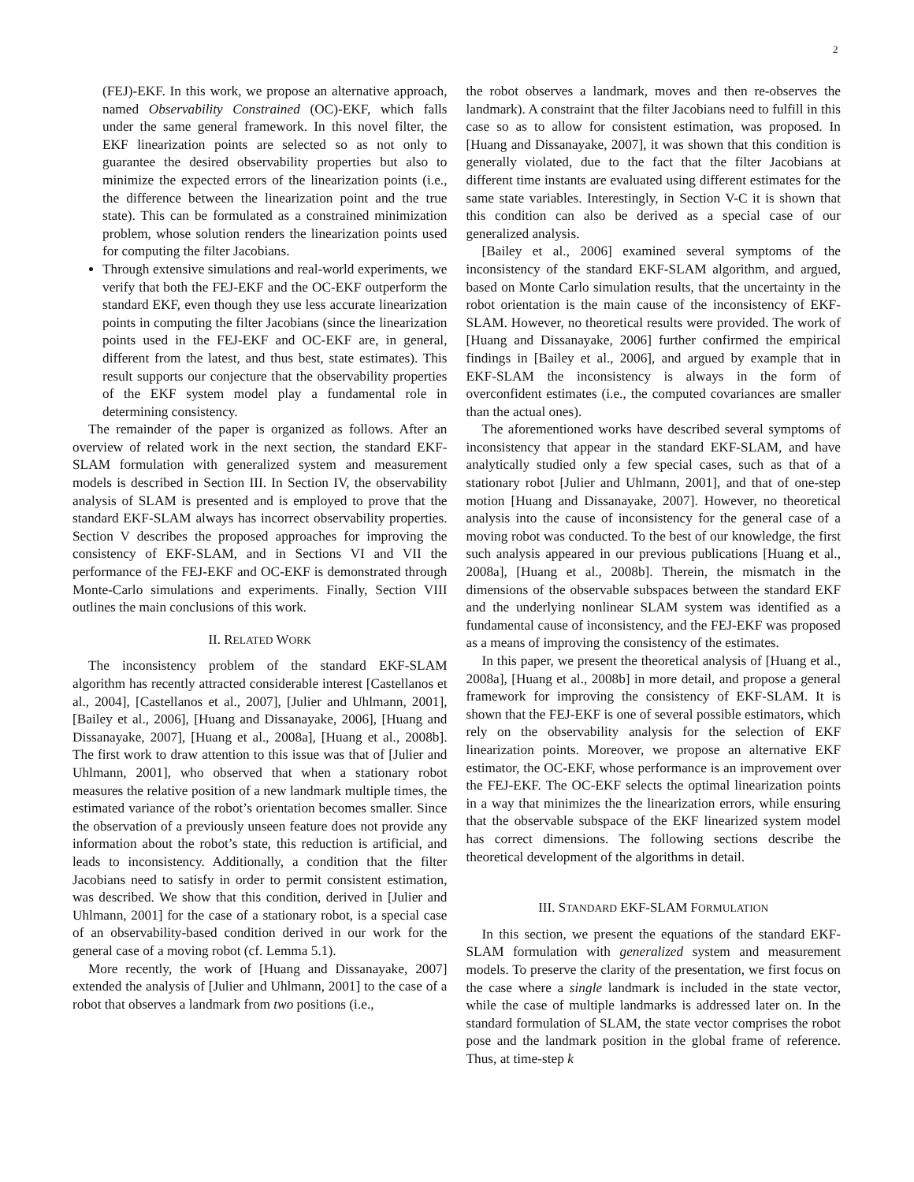2
(FEJ)-EKF. In this work, we propose an alternative approach, named Observability Constrained (OC)-EKF, which falls under the same general framework. In this novel filter, the EKF linearization points are selected so as not only to guarantee the desired observability properties but also to minimize the expected errors of the linearization points (i.e., the difference between the linearization point and the true state). This can be formulated as a constrained minimization problem, whose solution renders the linearization points used for computing the filter Jacobians.
Through extensive simulations and real-world experiments, we verify that both the FEJ-EKF and the OC-EKF outperform the standard EKF, even though they use less accurate linearization points in computing the filter Jacobians (since the linearization points used in the FEJ-EKF and OC-EKF are, in general, different from the latest, and thus best, state estimates). This result supports our conjecture that the observability properties of the EKF system model play a fundamental role in determining consistency.
The remainder of the paper is organized as follows. After an overview of related work in the next section, the standard EKF-SLAM formulation with generalized system and measurement models is described in Section III. In Section IV, the observability analysis of SLAM is presented and is employed to prove that the standard EKF-SLAM always has incorrect observability properties. Section V describes the proposed approaches for improving the consistency of EKF-SLAM, and in Sections VI and VII the performance of the FEJ-EKF and OC-EKF is demonstrated through Monte-Carlo simulations and experiments. Finally, Section VIII outlines the main conclusions of this work.
II. RELATED WORK
The inconsistency problem of the standard EKF-SLAM algorithm has recently attracted considerable interest [Castellanos et al., 2004], [Castellanos et al., 2007], [Julier and Uhlmann, 2001], [Bailey et al., 2006], [Huang and Dissanayake, 2006], [Huang and Dissanayake, 2007], [Huang et al., 2008a], [Huang et al., 2008b]. The first work to draw attention to this issue was that of [Julier and Uhlmann, 2001], who observed that when a stationary robot measures the relative position of a new landmark multiple times, the estimated variance of the robot’s orientation becomes smaller. Since the observation of a previously unseen feature does not provide any information about the robot’s state, this reduction is artificial, and leads to inconsistency. Additionally, a condition that the filter Jacobians need to satisfy in order to permit consistent estimation, was described. We show that this condition, derived in [Julier and Uhlmann, 2001] for the case of a stationary robot, is a special case of an observability-based condition derived in our work for the general case of a moving robot (cf. Lemma 5.1).
More recently, the work of [Huang and Dissanayake, 2007] extended the analysis of [Julier and Uhlmann, 2001] to the case of a robot that observes a landmark from two positions (i.e.,
the robot observes a landmark, moves and then re-observes the landmark). A constraint that the filter Jacobians need to fulfill in this case so as to allow for consistent estimation, was proposed. In [Huang and Dissanayake, 2007], it was shown that this condition is generally violated, due to the fact that the filter Jacobians at different time instants are evaluated using different estimates for the same state variables. Interestingly, in Section V-C it is shown that this condition can also be derived as a special case of our generalized analysis.
[Bailey et al., 2006] examined several symptoms of the inconsistency of the standard EKF-SLAM algorithm, and argued, based on Monte Carlo simulation results, that the uncertainty in the robot orientation is the main cause of the inconsistency of EKF-SLAM. However, no theoretical results were provided. The work of [Huang and Dissanayake, 2006] further confirmed the empirical findings in [Bailey et al., 2006], and argued by example that in EKF-SLAM the inconsistency is always in the form of overconfident estimates (i.e., the computed covariances are smaller than the actual ones).
The aforementioned works have described several symptoms of inconsistency that appear in the standard EKF-SLAM, and have analytically studied only a few special cases, such as that of a stationary robot [Julier and Uhlmann, 2001], and that of one-step motion [Huang and Dissanayake, 2007]. However, no theoretical analysis into the cause of inconsistency for the general case of a moving robot was conducted. To the best of our knowledge, the first such analysis appeared in our previous publications [Huang et al., 2008a], [Huang et al., 2008b]. Therein, the mismatch in the dimensions of the observable subspaces between the standard EKF and the underlying nonlinear SLAM system was identified as a fundamental cause of inconsistency, and the FEJ-EKF was proposed as a means of improving the consistency of the estimates.
In this paper, we present the theoretical analysis of [Huang et al., 2008a], [Huang et al., 2008b] in more detail, and propose a general framework for improving the consistency of EKF-SLAM. It is shown that the FEJ-EKF is one of several possible estimators, which rely on the observability analysis for the selection of EKF linearization points. Moreover, we propose an alternative EKF estimator, the OC-EKF, whose performance is an improvement over the FEJ-EKF. The OC-EKF selects the optimal linearization points in a way that minimizes the the linearization errors, while ensuring that the observable subspace of the EKF linearized system model has correct dimensions. The following sections describe the theoretical development of the algorithms in detail.
III. STANDARD EKF-SLAM FORMULATION
In this section, we present the equations of the standard EKF-SLAM formulation with generalized system and measurement models. To preserve the clarity of the presentation, we first focus on the case where a single landmark is included in the state vector, while the case of multiple landmarks is addressed later on. In the standard formulation of SLAM, the state vector comprises the robot pose and the landmark position in the global frame of reference. Thus, at time-step k